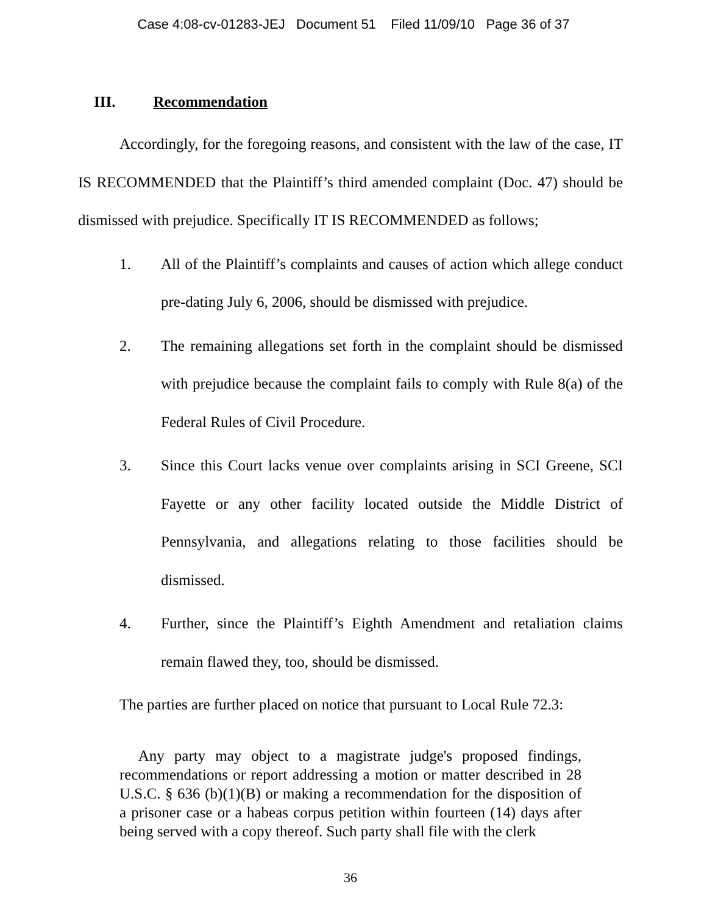Case 4:08-cv-01283-JEJ Document 51 Filed 11/09/10 Page 36 of 37
III. Recommendation
Accordingly, for the foregoing reasons, and consistent with the law of the case, IT IS RECOMMENDED that the Plaintiff’s third amended complaint (Doc. 47) should be dismissed with prejudice. Specifically IT IS RECOMMENDED as follows;
1. All of the Plaintiff’s complaints and causes of action which allege conduct pre-dating July 6, 2006, should be dismissed with prejudice.
2. The remaining allegations set forth in the complaint should be dismissed with prejudice because the complaint fails to comply with Rule 8(a) of the Federal Rules of Civil Procedure.
3. Since this Court lacks venue over complaints arising in SCI Greene, SCI Fayette or any other facility located outside the Middle District of Pennsylvania, and allegations relating to those facilities should be dismissed.
4. Further, since the Plaintiff’s Eighth Amendment and retaliation claims remain flawed they, too, should be dismissed.
The parties are further placed on notice that pursuant to Local Rule 72.3:
Any party may object to a magistrate judge's proposed findings, recommendations or report addressing a motion or matter described in 28 U.S.C. § 636 (b)(1)(B) or making a recommendation for the disposition of a prisoner case or a habeas corpus petition within fourteen (14) days after being served with a copy thereof. Such party shall file with the clerk
36